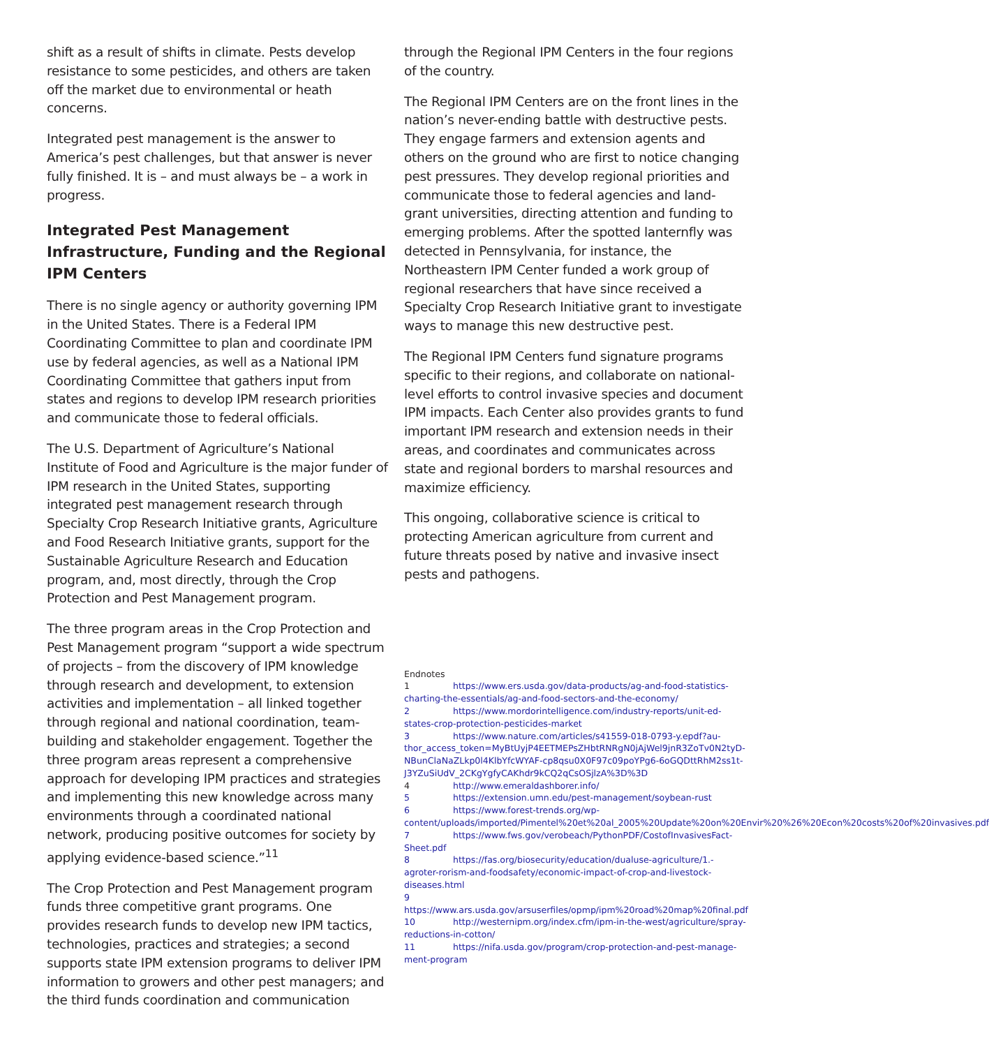shift as a result of shifts in climate. Pests develop resistance to some pesticides, and others are taken off the market due to environmental or heath concerns.
Integrated pest management is the answer to America’s pest challenges, but that answer is never fully finished. It is – and must always be – a work in progress.
Integrated Pest Management Infrastructure, Funding and the Regional IPM Centers
There is no single agency or authority governing IPM in the United States. There is a Federal IPM Coordinating Committee to plan and coordinate IPM use by federal agencies, as well as a National IPM Coordinating Committee that gathers input from states and regions to develop IPM research priorities and communicate those to federal officials.
The U.S. Department of Agriculture’s National Institute of Food and Agriculture is the major funder of IPM research in the United States, supporting integrated pest management research through Specialty Crop Research Initiative grants, Agriculture and Food Research Initiative grants, support for the Sustainable Agriculture Research and Education program, and, most directly, through the Crop Protection and Pest Management program.
The three program areas in the Crop Protection and Pest Management program “support a wide spectrum of projects – from the discovery of IPM knowledge through research and development, to extension activities and implementation – all linked together through regional and national coordination, team-building and stakeholder engagement. Together the three program areas represent a comprehensive approach for developing IPM practices and strategies and implementing this new knowledge across many environments through a coordinated national network, producing positive outcomes for society by applying evidence-based science.”<sup>11</sup>
The Crop Protection and Pest Management program funds three competitive grant programs. One provides research funds to develop new IPM tactics, technologies, practices and strategies; a second supports state IPM extension programs to deliver IPM information to growers and other pest managers; and the third funds coordination and communication
through the Regional IPM Centers in the four regions of the country.
The Regional IPM Centers are on the front lines in the nation’s never-ending battle with destructive pests. They engage farmers and extension agents and others on the ground who are first to notice changing pest pressures. They develop regional priorities and communicate those to federal agencies and land-grant universities, directing attention and funding to emerging problems. After the spotted lanternfly was detected in Pennsylvania, for instance, the Northeastern IPM Center funded a work group of regional researchers that have since received a Specialty Crop Research Initiative grant to investigate ways to manage this new destructive pest.
The Regional IPM Centers fund signature programs specific to their regions, and collaborate on national-level efforts to control invasive species and document IPM impacts. Each Center also provides grants to fund important IPM research and extension needs in their areas, and coordinates and communicates across state and regional borders to marshal resources and maximize efficiency.
This ongoing, collaborative science is critical to protecting American agriculture from current and future threats posed by native and invasive insect pests and pathogens.
Endnotes
1 https://www.ers.usda.gov/data-products/ag-and-food-statistics-charting-the-essentials/ag-and-food-sectors-and-the-economy/
2 https://www.mordorintelligence.com/industry-reports/unit-ed-states-crop-protection-pesticides-market
3 https://www.nature.com/articles/s41559-018-0793-y.epdf?au-thor_access_token=MyBtUyjP4EETMEPsZHbtRNRgN0jAjWel9jnR3ZoTv0N2tyD-NBunClaNaZLkp0l4KlbYfcWYAF-cp8qsu0X0F97c09poYPg6-6oGQDttRhM2ss1t-J3YZuSiUdV_2CKgYgfyCAKhdr9kCQ2qCsOSjlzA%3D%3D
4 http://www.emeraldashborer.info/
5 https://extension.umn.edu/pest-management/soybean-rust
6 https://www.forest-trends.org/wp-content/uploads/imported/Pimentel%20et%20al_2005%20Update%20on%20Envir%20%26%20Econ%20costs%20of%20invasives.pdf
7 https://www.fws.gov/verobeach/PythonPDF/CostofInvasivesFact-Sheet.pdf
8 https://fas.org/biosecurity/education/dualuse-agriculture/1.-agroter-rorism-and-foodsafety/economic-impact-of-crop-and-livestock-diseases.html
9 https://www.ars.usda.gov/arsuserfiles/opmp/ipm%20road%20map%20final.pdf
10 http://westernipm.org/index.cfm/ipm-in-the-west/agriculture/spray-reductions-in-cotton/
11 https://nifa.usda.gov/program/crop-protection-and-pest-manage-ment-program